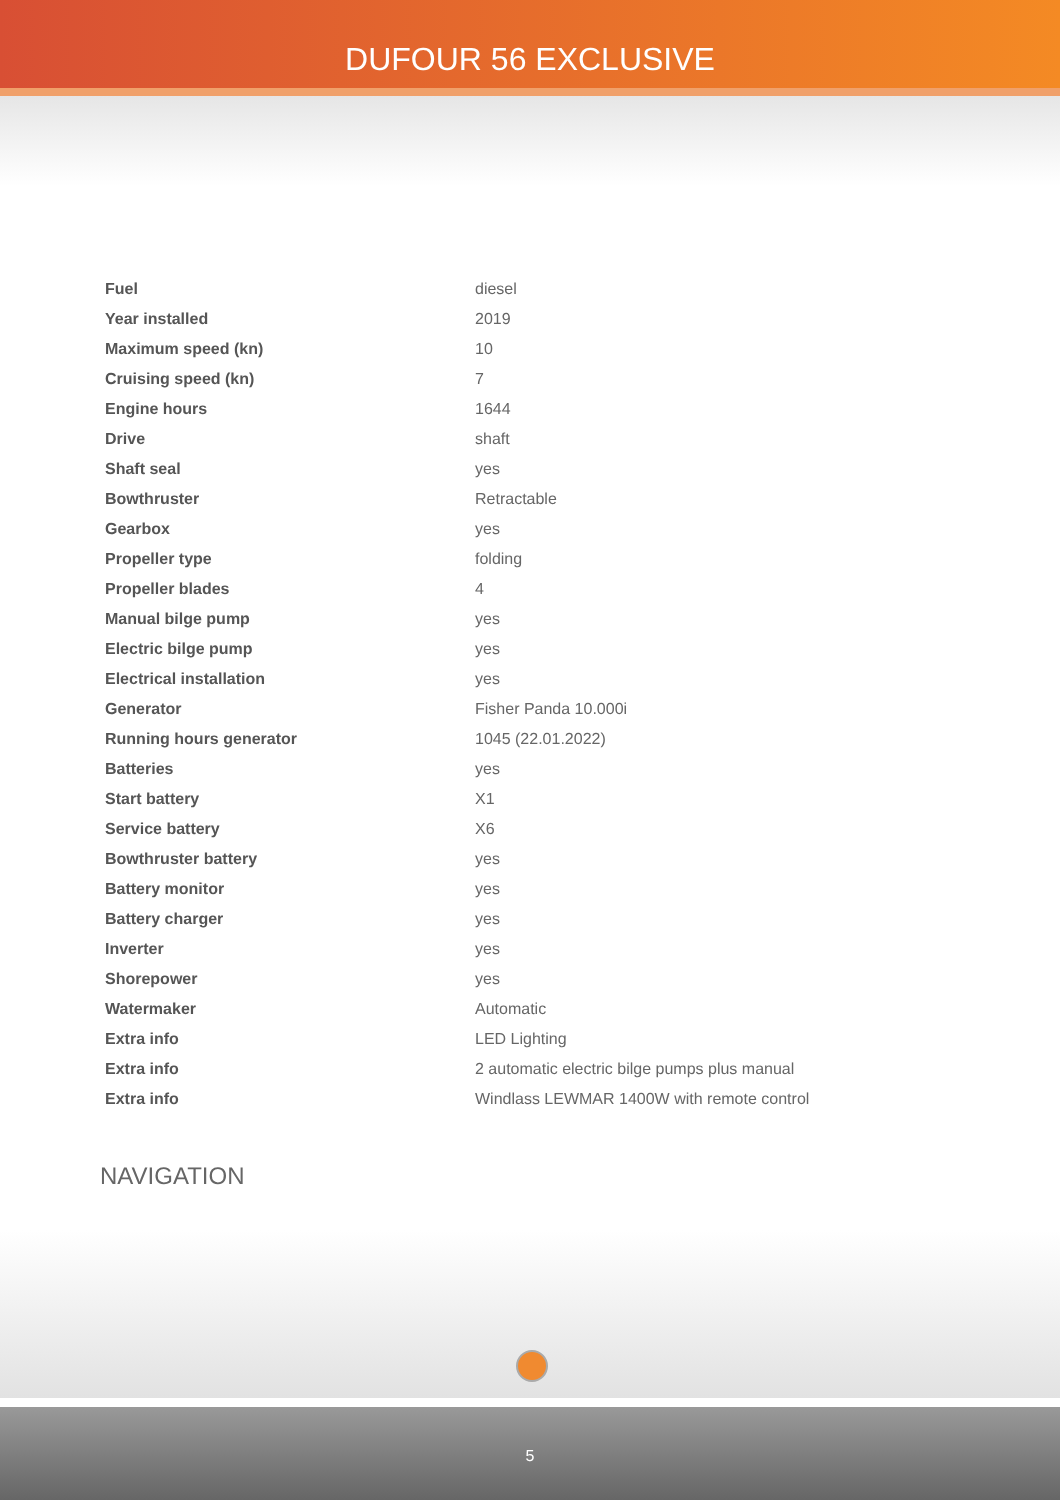DUFOUR 56 EXCLUSIVE
| Fuel | diesel |
| Year installed | 2019 |
| Maximum speed (kn) | 10 |
| Cruising speed (kn) | 7 |
| Engine hours | 1644 |
| Drive | shaft |
| Shaft seal | yes |
| Bowthruster | Retractable |
| Gearbox | yes |
| Propeller type | folding |
| Propeller blades | 4 |
| Manual bilge pump | yes |
| Electric bilge pump | yes |
| Electrical installation | yes |
| Generator | Fisher Panda 10.000i |
| Running hours generator | 1045 (22.01.2022) |
| Batteries | yes |
| Start battery | X1 |
| Service battery | X6 |
| Bowthruster battery | yes |
| Battery monitor | yes |
| Battery charger | yes |
| Inverter | yes |
| Shorepower | yes |
| Watermaker | Automatic |
| Extra info | LED Lighting |
| Extra info | 2 automatic electric bilge pumps plus manual |
| Extra info | Windlass LEWMAR 1400W with remote control |
NAVIGATION
5